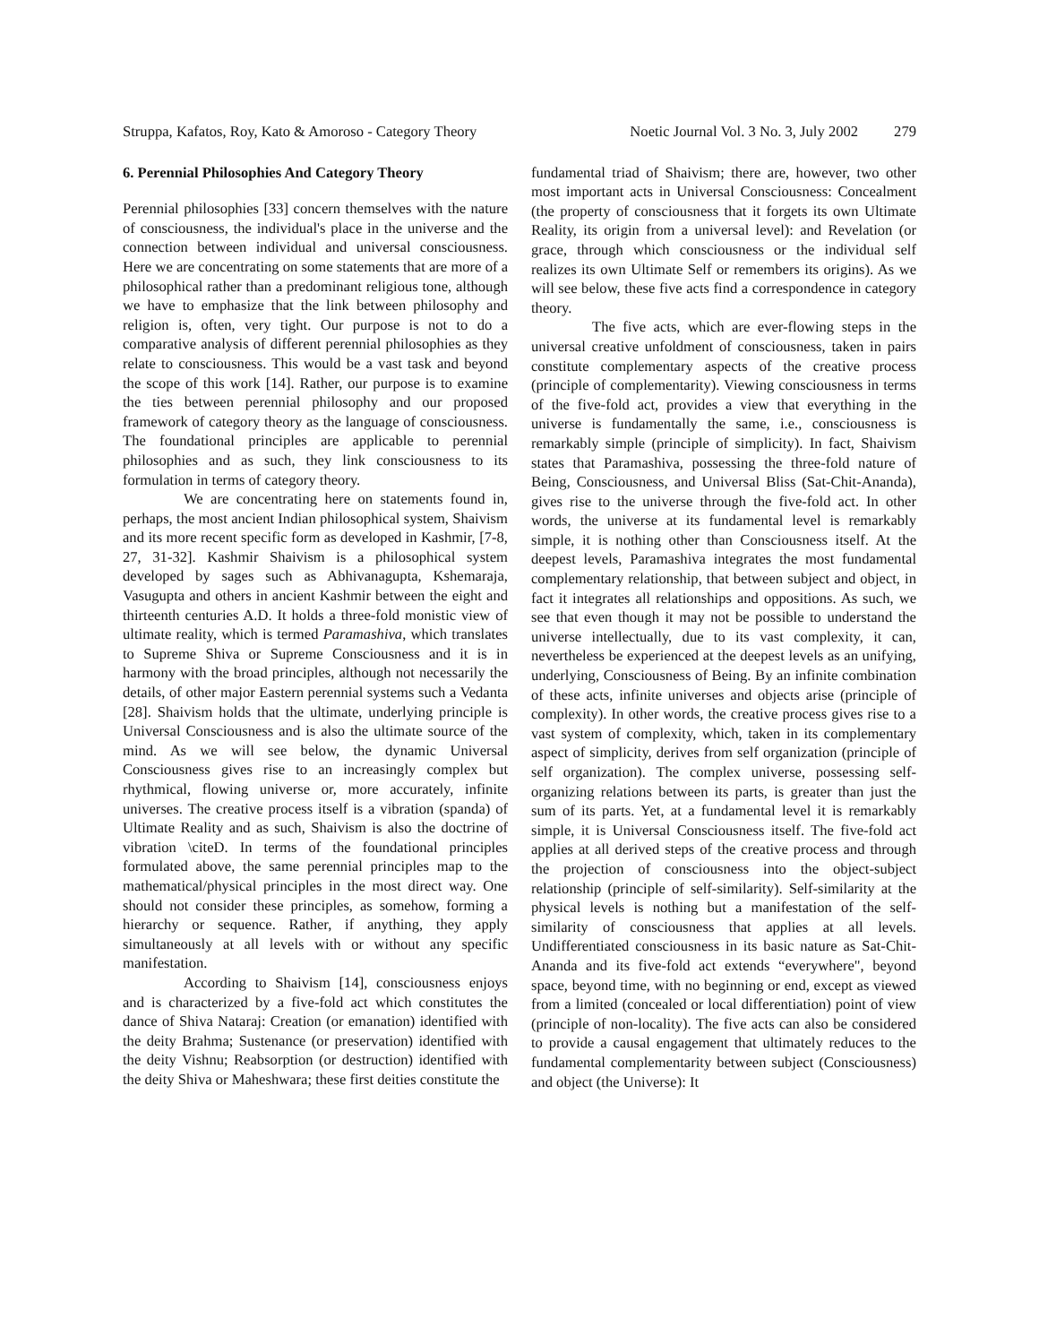Struppa, Kafatos, Roy, Kato & Amoroso - Category Theory Noetic Journal Vol. 3 No. 3, July 2002 279
6. Perennial Philosophies And Category Theory
Perennial philosophies [33] concern themselves with the nature of consciousness, the individual's place in the universe and the connection between individual and universal consciousness. Here we are concentrating on some statements that are more of a philosophical rather than a predominant religious tone, although we have to emphasize that the link between philosophy and religion is, often, very tight. Our purpose is not to do a comparative analysis of different perennial philosophies as they relate to consciousness. This would be a vast task and beyond the scope of this work [14]. Rather, our purpose is to examine the ties between perennial philosophy and our proposed framework of category theory as the language of consciousness. The foundational principles are applicable to perennial philosophies and as such, they link consciousness to its formulation in terms of category theory.
We are concentrating here on statements found in, perhaps, the most ancient Indian philosophical system, Shaivism and its more recent specific form as developed in Kashmir, [7-8, 27, 31-32]. Kashmir Shaivism is a philosophical system developed by sages such as Abhivanagupta, Kshemaraja, Vasugupta and others in ancient Kashmir between the eight and thirteenth centuries A.D. It holds a three-fold monistic view of ultimate reality, which is termed Paramashiva, which translates to Supreme Shiva or Supreme Consciousness and it is in harmony with the broad principles, although not necessarily the details, of other major Eastern perennial systems such a Vedanta [28]. Shaivism holds that the ultimate, underlying principle is Universal Consciousness and is also the ultimate source of the mind. As we will see below, the dynamic Universal Consciousness gives rise to an increasingly complex but rhythmical, flowing universe or, more accurately, infinite universes. The creative process itself is a vibration (spanda) of Ultimate Reality and as such, Shaivism is also the doctrine of vibration \citeD. In terms of the foundational principles formulated above, the same perennial principles map to the mathematical/physical principles in the most direct way. One should not consider these principles, as somehow, forming a hierarchy or sequence. Rather, if anything, they apply simultaneously at all levels with or without any specific manifestation.
According to Shaivism [14], consciousness enjoys and is characterized by a five-fold act which constitutes the dance of Shiva Nataraj: Creation (or emanation) identified with the deity Brahma; Sustenance (or preservation) identified with the deity Vishnu; Reabsorption (or destruction) identified with the deity Shiva or Maheshwara; these first deities constitute the
fundamental triad of Shaivism; there are, however, two other most important acts in Universal Consciousness: Concealment (the property of consciousness that it forgets its own Ultimate Reality, its origin from a universal level): and Revelation (or grace, through which consciousness or the individual self realizes its own Ultimate Self or remembers its origins). As we will see below, these five acts find a correspondence in category theory.
The five acts, which are ever-flowing steps in the universal creative unfoldment of consciousness, taken in pairs constitute complementary aspects of the creative process (principle of complementarity). Viewing consciousness in terms of the five-fold act, provides a view that everything in the universe is fundamentally the same, i.e., consciousness is remarkably simple (principle of simplicity). In fact, Shaivism states that Paramashiva, possessing the three-fold nature of Being, Consciousness, and Universal Bliss (Sat-Chit-Ananda), gives rise to the universe through the five-fold act. In other words, the universe at its fundamental level is remarkably simple, it is nothing other than Consciousness itself. At the deepest levels, Paramashiva integrates the most fundamental complementary relationship, that between subject and object, in fact it integrates all relationships and oppositions. As such, we see that even though it may not be possible to understand the universe intellectually, due to its vast complexity, it can, nevertheless be experienced at the deepest levels as an unifying, underlying, Consciousness of Being. By an infinite combination of these acts, infinite universes and objects arise (principle of complexity). In other words, the creative process gives rise to a vast system of complexity, which, taken in its complementary aspect of simplicity, derives from self organization (principle of self organization). The complex universe, possessing self-organizing relations between its parts, is greater than just the sum of its parts. Yet, at a fundamental level it is remarkably simple, it is Universal Consciousness itself. The five-fold act applies at all derived steps of the creative process and through the projection of consciousness into the object-subject relationship (principle of self-similarity). Self-similarity at the physical levels is nothing but a manifestation of the self-similarity of consciousness that applies at all levels. Undifferentiated consciousness in its basic nature as Sat-Chit-Ananda and its five-fold act extends “everywhere", beyond space, beyond time, with no beginning or end, except as viewed from a limited (concealed or local differentiation) point of view (principle of non-locality). The five acts can also be considered to provide a causal engagement that ultimately reduces to the fundamental complementarity between subject (Consciousness) and object (the Universe): It